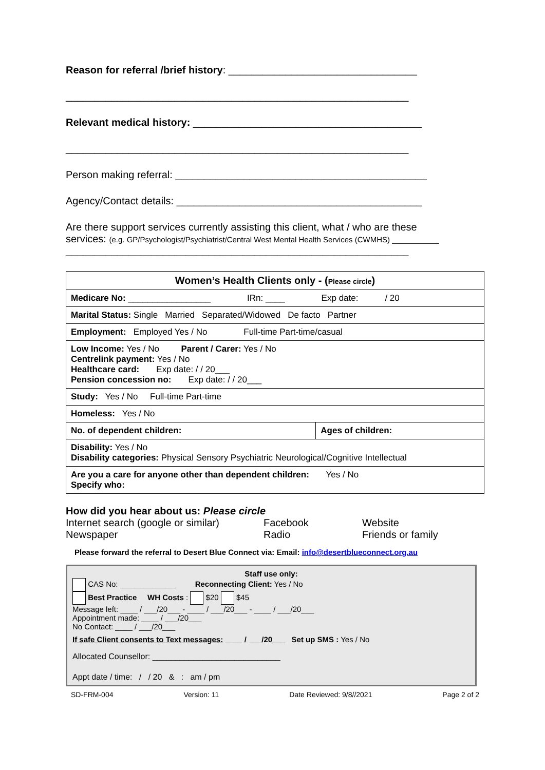Reason for referral /brief history: _________________________________
____________________________________________________________
Relevant medical history: ________________________________________
____________________________________________________________
Person making referral: ____________________________________________
Agency/Contact details: ___________________________________________
Are there support services currently assisting this client, what / who are these
services: (e.g. GP/Psychologist/Psychiatrist/Central West Mental Health Services (CWMHS) ___________
____________________________________________________________
| Women’s Health Clients only - ( Please circle ) | |
| Medicare No: _________________ IRn: ____ Exp date: / 20 | |
| Marital Status: Single Married Separated/Widowed De facto Partner | |
| Employment: Employed Yes / No Full-time Part-time/casual | |
| Low Income: Yes / No Parent / Carer: Yes / No Centrelink payment: Yes / No Healthcare card: Exp date: / / 20___ Pension concession no: Exp date: / / 20___ | |
| Study: Yes / No Full-time Part-time | |
| Homeless: Yes / No | |
| No. of dependent children: | Ages of children: |
| Disability: Yes / No Disability categories: Physical Sensory Psychiatric Neurological/Cognitive Intellectual | |
| Are you a care for anyone other than dependent children: Yes / No Specify who: | |
How did you hear about us: Please circle
Internet search (google or similar) Facebook Website Newspaper Radio Friends or family
Please forward the referral to Desert Blue Connect via: Email: info@desertblueconnect.org.au
Staff use only:
CAS No: _____________ Reconnecting Client: Yes / No
Best Practice WH Costs : $20 $45
Message left: ____ / ___/20___ - ____ / ___/20___ - ____ / ___/20___
Appointment made: ____ / ___/20___
No Contact: ____ / ___/20___
If safe Client consents to Text messages: ____ / ___/20___ Set up SMS : Yes / No
Allocated Counsellor: ____________________________
Appt date / time: / / 20 & : am / pm
SD-FRM-004 Version: 11 Date Reviewed: 9/8//2021 Page 2 of 2